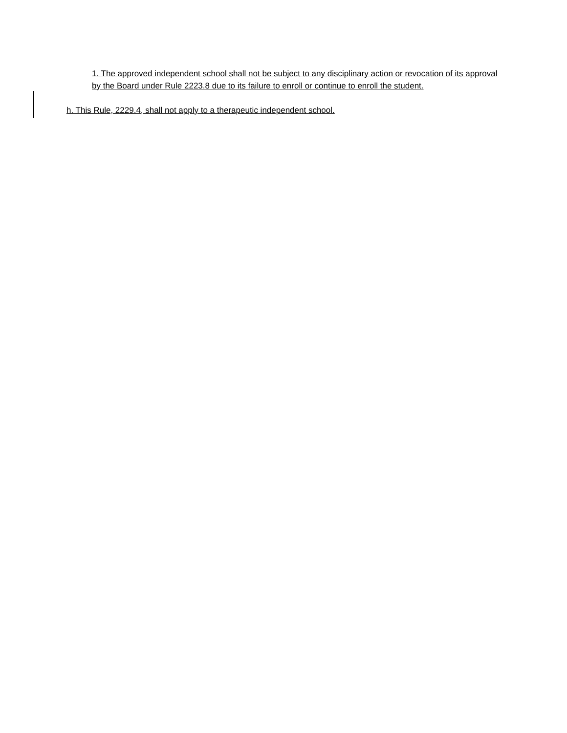1. The approved independent school shall not be subject to any disciplinary action or revocation of its approval by the Board under Rule 2223.8 due to its failure to enroll or continue to enroll the student.
h. This Rule, 2229.4, shall not apply to a therapeutic independent school.